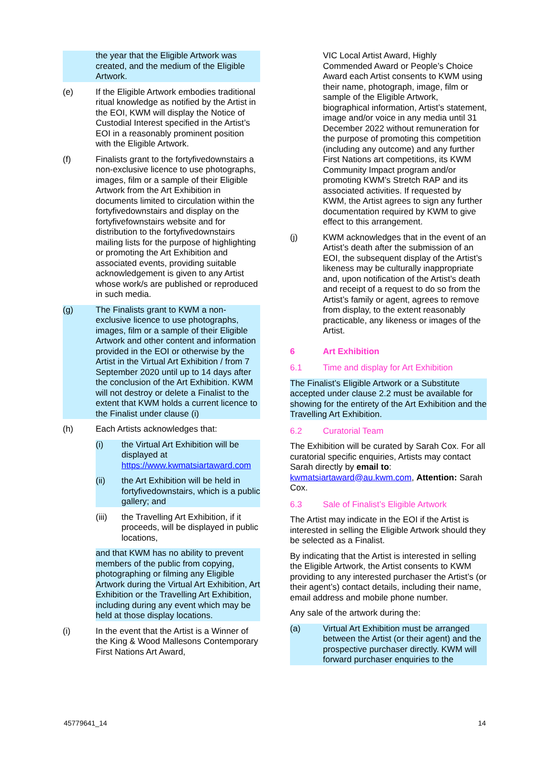the year that the Eligible Artwork was created, and the medium of the Eligible Artwork.
(e) If the Eligible Artwork embodies traditional ritual knowledge as notified by the Artist in the EOI, KWM will display the Notice of Custodial Interest specified in the Artist’s EOI in a reasonably prominent position with the Eligible Artwork.
(f) Finalists grant to the fortyfivedownstairs a non-exclusive licence to use photographs, images, film or a sample of their Eligible Artwork from the Art Exhibition in documents limited to circulation within the fortyfivedownstairs and display on the fortyfivefownstairs website and for distribution to the fortyfivedownstairs mailing lists for the purpose of highlighting or promoting the Art Exhibition and associated events, providing suitable acknowledgement is given to any Artist whose work/s are published or reproduced in such media.
(g) The Finalists grant to KWM a non-exclusive licence to use photographs, images, film or a sample of their Eligible Artwork and other content and information provided in the EOI or otherwise by the Artist in the Virtual Art Exhibition / from 7 September 2020 until up to 14 days after the conclusion of the Art Exhibition. KWM will not destroy or delete a Finalist to the extent that KWM holds a current licence to the Finalist under clause (i)
(h) Each Artists acknowledges that:
(i) the Virtual Art Exhibition will be displayed at https://www.kwmatsiartaward.com
(ii) the Art Exhibition will be held in fortyfivedownstairs, which is a public gallery; and
(iii) the Travelling Art Exhibition, if it proceeds, will be displayed in public locations,
and that KWM has no ability to prevent members of the public from copying, photographing or filming any Eligible Artwork during the Virtual Art Exhibition, Art Exhibition or the Travelling Art Exhibition, including during any event which may be held at those display locations.
(i) In the event that the Artist is a Winner of the King & Wood Mallesons Contemporary First Nations Art Award,
VIC Local Artist Award, Highly Commended Award or People’s Choice Award each Artist consents to KWM using their name, photograph, image, film or sample of the Eligible Artwork, biographical information, Artist’s statement, image and/or voice in any media until 31 December 2022 without remuneration for the purpose of promoting this competition (including any outcome) and any further First Nations art competitions, its KWM Community Impact program and/or promoting KWM’s Stretch RAP and its associated activities. If requested by KWM, the Artist agrees to sign any further documentation required by KWM to give effect to this arrangement.
(j) KWM acknowledges that in the event of an Artist’s death after the submission of an EOI, the subsequent display of the Artist’s likeness may be culturally inappropriate and, upon notification of the Artist’s death and receipt of a request to do so from the Artist’s family or agent, agrees to remove from display, to the extent reasonably practicable, any likeness or images of the Artist.
6 Art Exhibition
6.1 Time and display for Art Exhibition
The Finalist’s Eligible Artwork or a Substitute accepted under clause 2.2 must be available for showing for the entirety of the Art Exhibition and the Travelling Art Exhibition.
6.2 Curatorial Team
The Exhibition will be curated by Sarah Cox. For all curatorial specific enquiries, Artists may contact Sarah directly by email to: kwmatsiartaward@au.kwm.com, Attention: Sarah Cox.
6.3 Sale of Finalist’s Eligible Artwork
The Artist may indicate in the EOI if the Artist is interested in selling the Eligible Artwork should they be selected as a Finalist.
By indicating that the Artist is interested in selling the Eligible Artwork, the Artist consents to KWM providing to any interested purchaser the Artist’s (or their agent’s) contact details, including their name, email address and mobile phone number.
Any sale of the artwork during the:
(a) Virtual Art Exhibition must be arranged between the Artist (or their agent) and the prospective purchaser directly. KWM will forward purchaser enquiries to the
45779641_14 14